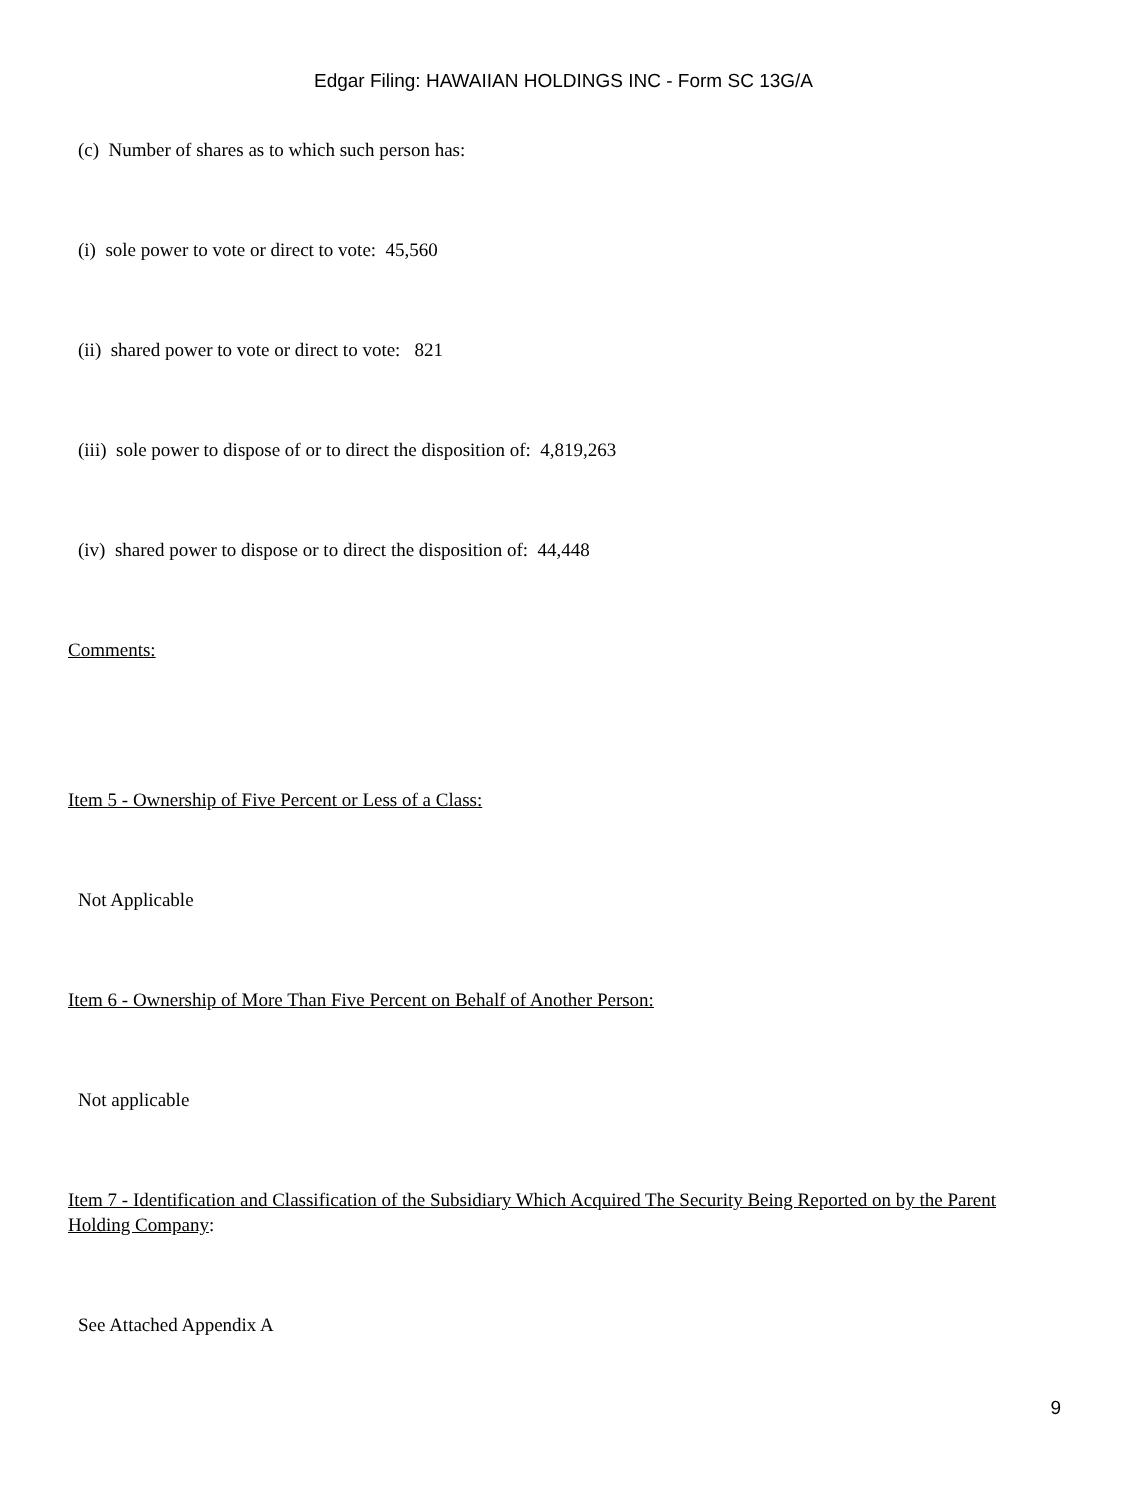Edgar Filing: HAWAIIAN HOLDINGS INC - Form SC 13G/A
(c) Number of shares as to which such person has:
(i) sole power to vote or direct to vote: 45,560
(ii) shared power to vote or direct to vote: 821
(iii) sole power to dispose of or to direct the disposition of: 4,819,263
(iv) shared power to dispose or to direct the disposition of: 44,448
Comments:
Item 5 - Ownership of Five Percent or Less of a Class:
Not Applicable
Item 6 - Ownership of More Than Five Percent on Behalf of Another Person:
Not applicable
Item 7 - Identification and Classification of the Subsidiary Which Acquired The Security Being Reported on by the Parent Holding Company:
See Attached Appendix A
9